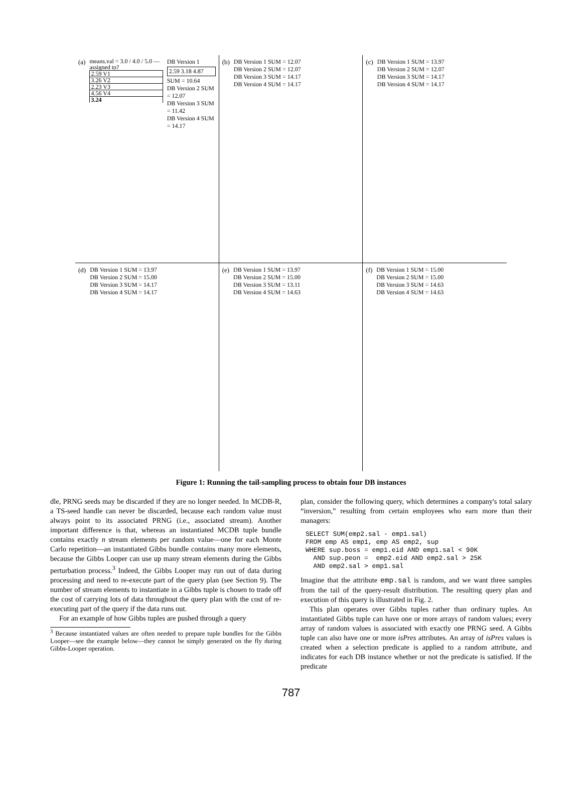(a)
means.val = 3.0 / 4.0 / 5.0 — assigned to?
2.59 V1
3.26 V2
2.23 V3
4.56 V4
3.24
DB Version 1
2.59 3.18 4.87
SUM = 10.64
DB Version 2 SUM = 12.07
DB Version 3 SUM = 11.42
DB Version 4 SUM = 14.17
(b) DB Version 1 SUM = 12.07
DB Version 2 SUM = 12.07
DB Version 3 SUM = 14.17
DB Version 4 SUM = 14.17
(c) DB Version 1 SUM = 13.97
DB Version 2 SUM = 12.07
DB Version 3 SUM = 14.17
DB Version 4 SUM = 14.17
(d) DB Version 1 SUM = 13.97
DB Version 2 SUM = 15.00
DB Version 3 SUM = 14.17
DB Version 4 SUM = 14.17
(e) DB Version 1 SUM = 13.97
DB Version 2 SUM = 15.00
DB Version 3 SUM = 13.11
DB Version 4 SUM = 14.63
(f) DB Version 1 SUM = 15.00
DB Version 2 SUM = 15.00
DB Version 3 SUM = 14.63
DB Version 4 SUM = 14.63
Figure 1: Running the tail-sampling process to obtain four DB instances
dle, PRNG seeds may be discarded if they are no longer needed. In MCDB-R, a TS-seed handle can never be discarded, because each random value must always point to its associated PRNG (i.e., associated stream). Another important difference is that, whereas an instantiated MCDB tuple bundle contains exactly n stream elements per random value—one for each Monte Carlo repetition—an instantiated Gibbs bundle contains many more elements, because the Gibbs Looper can use up many stream elements during the Gibbs perturbation process.<sup>3</sup> Indeed, the Gibbs Looper may run out of data during processing and need to re-execute part of the query plan (see Section 9). The number of stream elements to instantiate in a Gibbs tuple is chosen to trade off the cost of carrying lots of data throughout the query plan with the cost of re-executing part of the query if the data runs out.
For an example of how Gibbs tuples are pushed through a query
<sup>3</sup> Because instantiated values are often needed to prepare tuple bundles for the Gibbs Looper—see the example below—they cannot be simply generated on the fly during Gibbs-Looper operation.
plan, consider the following query, which determines a company's total salary “inversion,” resulting from certain employees who earn more than their managers:
SELECT SUM(emp2.sal - emp1.sal)
FROM emp AS emp1, emp AS emp2, sup
WHERE sup.boss = emp1.eid AND emp1.sal < 90K
  AND sup.peon =  emp2.eid AND emp2.sal > 25K
  AND emp2.sal > emp1.sal
Imagine that the attribute emp.sal is random, and we want three samples from the tail of the query-result distribution. The resulting query plan and execution of this query is illustrated in Fig. 2.
This plan operates over Gibbs tuples rather than ordinary tuples. An instantiated Gibbs tuple can have one or more arrays of random values; every array of random values is associated with exactly one PRNG seed. A Gibbs tuple can also have one or more isPres attributes. An array of isPres values is created when a selection predicate is applied to a random attribute, and indicates for each DB instance whether or not the predicate is satisfied. If the predicate
787